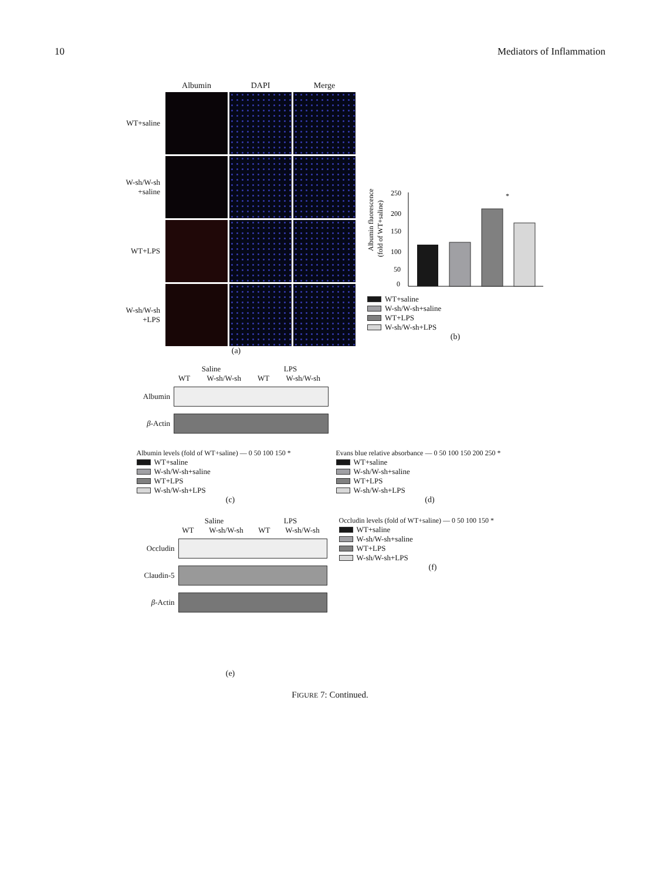10 Mediators of Inflammation
Albumin DAPI Merge WT+saline
W-sh/W-sh +saline
WT+LPS
W-sh/W-sh +LPS
(a)
Albumin fluorescence
(fold of WT+saline)
250
200
150
100
50
0
*
WT+saline
W-sh/W-sh+saline
WT+LPS
W-sh/W-sh+LPS
(b)
Saline LPS
WT W-sh/W-sh WT W-sh/W-sh
Albumin
β-Actin
Albumin levels (fold of WT+saline) — 0 50 100 150 *
WT+saline
W-sh/W-sh+saline
WT+LPS
W-sh/W-sh+LPS
(c)
Evans blue relative absorbance — 0 50 100 150 200 250 *
WT+saline
W-sh/W-sh+saline
WT+LPS
W-sh/W-sh+LPS
(d)
Saline LPS
WT W-sh/W-sh WT W-sh/W-sh
Occludin
Claudin-5
β-Actin
(e)
Occludin levels (fold of WT+saline) — 0 50 100 150 *
WT+saline
W-sh/W-sh+saline
WT+LPS
W-sh/W-sh+LPS
(f)
FIGURE 7: Continued.